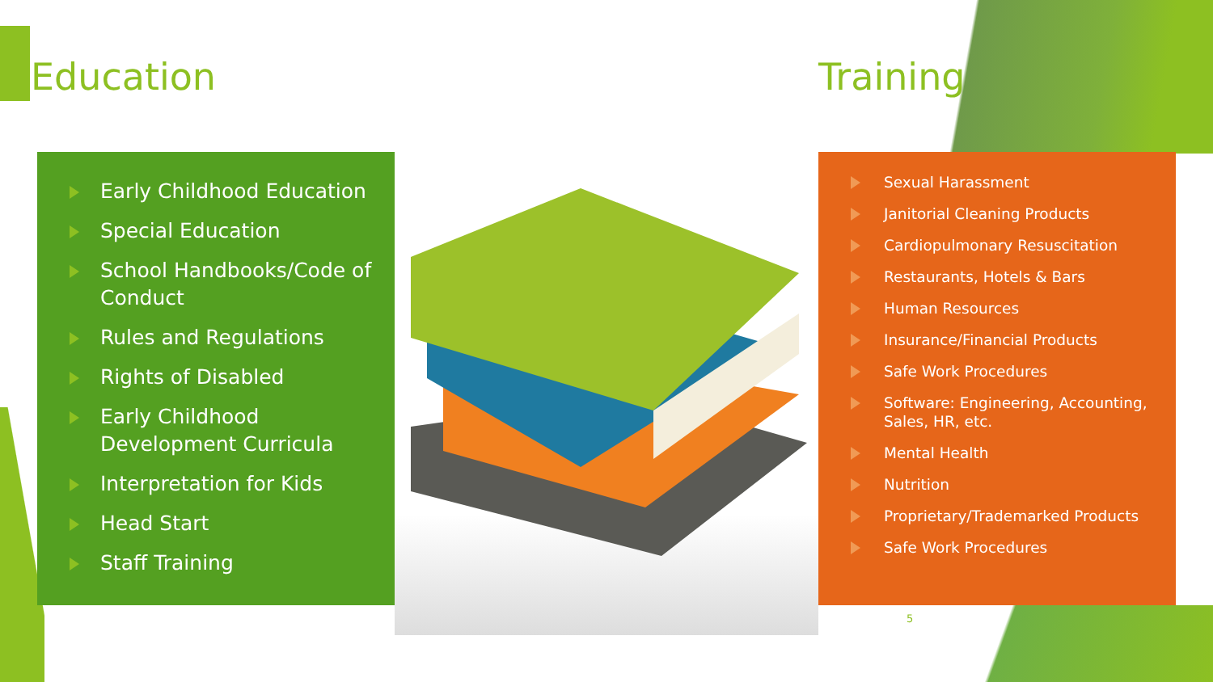Education Training
Early Childhood Education
Special Education
School Handbooks/Code of Conduct
Rules and Regulations
Rights of Disabled
Early Childhood Development Curricula
Interpretation for Kids
Head Start
Staff Training
Sexual Harassment
Janitorial Cleaning Products
Cardiopulmonary Resuscitation
Restaurants, Hotels & Bars
Human Resources
Insurance/Financial Products
Safe Work Procedures
Software: Engineering, Accounting, Sales, HR, etc.
Mental Health
Nutrition
Proprietary/Trademarked Products
Safe Work Procedures
5